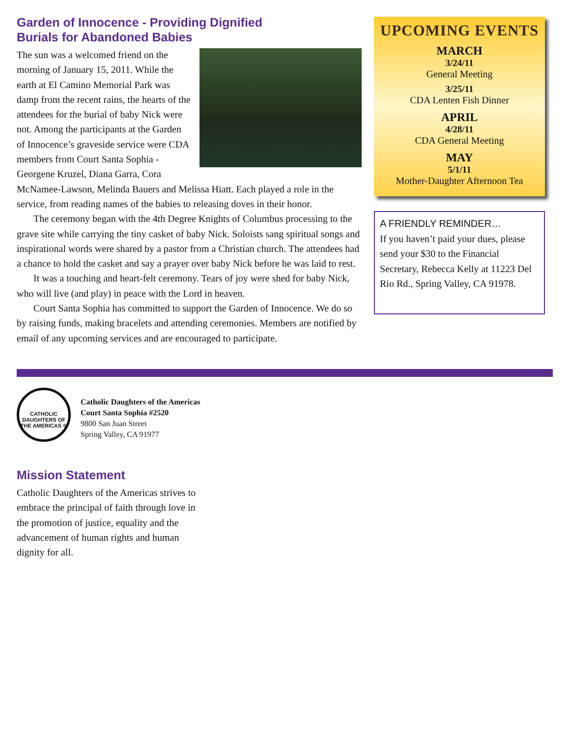Garden of Innocence - Providing Dignified
Burials for Abandoned Babies
The sun was a welcomed friend on the morning of January 15, 2011. While the earth at El Camino Memorial Park was damp from the recent rains, the hearts of the attendees for the burial of baby Nick were not. Among the participants at the Garden of Innocence’s graveside service were CDA members from Court Santa Sophia - Georgene Kruzel, Diana Garra, Cora McNamee-Lawson, Melinda Bauers and Melissa Hiatt. Each played a role in the service, from reading names of the babies to releasing doves in their honor.
The ceremony began with the 4th Degree Knights of Columbus processing to the grave site while carrying the tiny casket of baby Nick. Soloists sang spiritual songs and inspirational words were shared by a pastor from a Christian church. The attendees had a chance to hold the casket and say a prayer over baby Nick before he was laid to rest.
It was a touching and heart-felt ceremony. Tears of joy were shed for baby Nick, who will live (and play) in peace with the Lord in heaven.
Court Santa Sophia has committed to support the Garden of Innocence. We do so by raising funds, making bracelets and attending ceremonies. Members are notified by email of any upcoming services and are encouraged to participate.
UPCOMING EVENTS
MARCH
3/24/11
General Meeting
3/25/11
CDA Lenten Fish Dinner
APRIL
4/28/11
CDA General Meeting
MAY
5/1/11
Mother-Daughter Afternoon Tea
A FRIENDLY REMINDER…
If you haven’t paid your dues, please send your $30 to the Financial Secretary, Rebecca Kelly at 11223 Del Rio Rd., Spring Valley, CA 91978.
CATHOLIC DAUGHTERS OF THE AMERICAS ®
Catholic Daughters of the Americas
Court Santa Sophia #2520
9800 San Juan Street
Spring Valley, CA 91977
Mission Statement
Catholic Daughters of the Americas strives to embrace the principal of faith through love in the promotion of justice, equality and the advancement of human rights and human dignity for all.